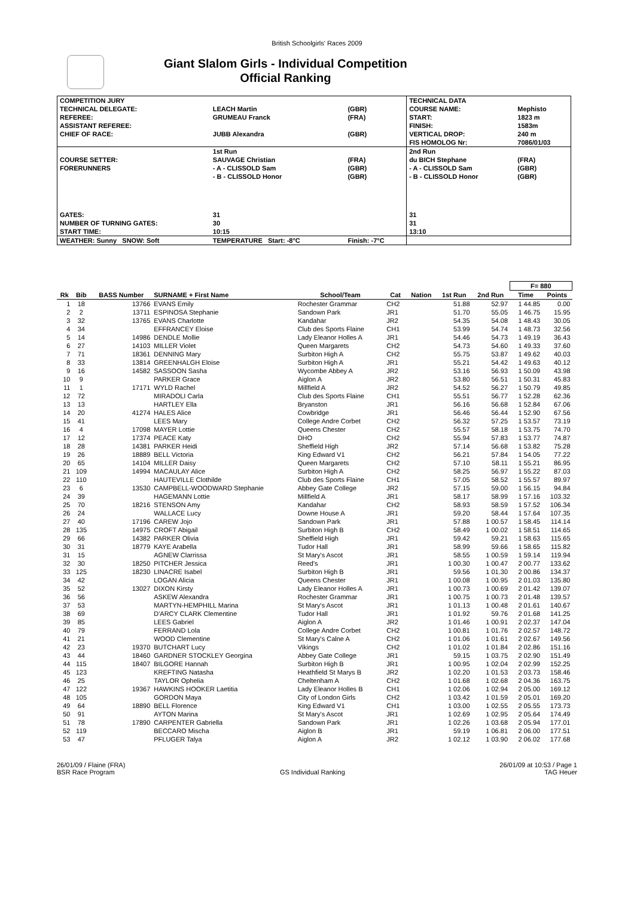British Schoolgirls' Races 2009
Giant Slalom Girls - Individual Competition
Official Ranking
| COMPETITION JURY | | | TECHNICAL DATA | |
| TECHNICAL DELEGATE: | LEACH Martin | (GBR) | COURSE NAME: | Mephisto |
| REFEREE: | GRUMEAU Franck | (FRA) | START: | 1823 m |
| ASSISTANT REFEREE: | | | FINISH: | 1583m |
| CHIEF OF RACE: | JUBB Alexandra | (GBR) | VERTICAL DROP: | 240 m |
| | | | FIS HOMOLOG Nr: | 7086/01/03 |
| | 1st Run | | 2nd Run | |
| COURSE SETTER: | SAUVAGE Christian | (FRA) | du BICH Stephane | (FRA) |
| FORERUNNERS | - A - CLISSOLD Sam | (GBR) | - A - CLISSOLD Sam | (GBR) |
| | - B - CLISSOLD Honor | (GBR) | - B - CLISSOLD Honor | (GBR) |
| GATES: | 31 | | 31 | |
| NUMBER OF TURNING GATES: | 30 | | 31 | |
| START TIME: | 10:15 | | 13:10 | |
| WEATHER: Sunny SNOW: Soft | TEMPERATURE Start: -8°C | Finish: -7°C | | |
| | | | | | | | | | F= 880 | |
| Rk | Bib | BASS Number | SURNAME + First Name | School/Team | Cat | Nation | 1st Run | 2nd Run | Time | Points |
| 1 | 18 | 13766 | EVANS Emily | Rochester Grammar | CH2 | | 51.88 | 52.97 | 1 44.85 | 0.00 |
| 2 | 2 | 13711 | ESPINOSA Stephanie | Sandown Park | JR1 | | 51.70 | 55.05 | 1 46.75 | 15.95 |
| 3 | 32 | 13765 | EVANS Charlotte | Kandahar | JR2 | | 54.35 | 54.08 | 1 48.43 | 30.05 |
| 4 | 34 | | EFFRANCEY Eloise | Club des Sports Flaine | CH1 | | 53.99 | 54.74 | 1 48.73 | 32.56 |
| 5 | 14 | 14986 | DENDLE Mollie | Lady Eleanor Holles A | JR1 | | 54.46 | 54.73 | 1 49.19 | 36.43 |
| 6 | 27 | 14103 | MILLER Violet | Queen Margarets | CH2 | | 54.73 | 54.60 | 1 49.33 | 37.60 |
| 7 | 71 | 18361 | DENNING Mary | Surbiton High A | CH2 | | 55.75 | 53.87 | 1 49.62 | 40.03 |
| 8 | 33 | 13814 | GREENHALGH Eloise | Surbiton High A | JR1 | | 55.21 | 54.42 | 1 49.63 | 40.12 |
| 9 | 16 | 14582 | SASSOON Sasha | Wycombe Abbey A | JR2 | | 53.16 | 56.93 | 1 50.09 | 43.98 |
| 10 | 9 | | PARKER Grace | Aiglon A | JR2 | | 53.80 | 56.51 | 1 50.31 | 45.83 |
| 11 | 1 | 17171 | WYLD Rachel | Millfield A | JR2 | | 54.52 | 56.27 | 1 50.79 | 49.85 |
| 12 | 72 | | MIRADOLI Carla | Club des Sports Flaine | CH1 | | 55.51 | 56.77 | 1 52.28 | 62.36 |
| 13 | 13 | | HARTLEY Ella | Bryanston | JR1 | | 56.16 | 56.68 | 1 52.84 | 67.06 |
| 14 | 20 | 41274 | HALES Alice | Cowbridge | JR1 | | 56.46 | 56.44 | 1 52.90 | 67.56 |
| 15 | 41 | | LEES Mary | College Andre Corbet | CH2 | | 56.32 | 57.25 | 1 53.57 | 73.19 |
| 16 | 4 | 17098 | MAYER Lottie | Queens Chester | CH2 | | 55.57 | 58.18 | 1 53.75 | 74.70 |
| 17 | 12 | 17374 | PEACE Katy | DHO | CH2 | | 55.94 | 57.83 | 1 53.77 | 74.87 |
| 18 | 28 | 14381 | PARKER Heidi | Sheffield High | JR2 | | 57.14 | 56.68 | 1 53.82 | 75.28 |
| 19 | 26 | 18889 | BELL Victoria | King Edward V1 | CH2 | | 56.21 | 57.84 | 1 54.05 | 77.22 |
| 20 | 65 | 14104 | MILLER Daisy | Queen Margarets | CH2 | | 57.10 | 58.11 | 1 55.21 | 86.95 |
| 21 | 109 | 14994 | MACAULAY Alice | Surbiton High A | CH2 | | 58.25 | 56.97 | 1 55.22 | 87.03 |
| 22 | 110 | | HAUTEVILLE Clothilde | Club des Sports Flaine | CH1 | | 57.05 | 58.52 | 1 55.57 | 89.97 |
| 23 | 6 | 13530 | CAMPBELL-WOODWARD Stephanie | Abbey Gate College | JR2 | | 57.15 | 59.00 | 1 56.15 | 94.84 |
| 24 | 39 | | HAGEMANN Lottie | Millfield A | JR1 | | 58.17 | 58.99 | 1 57.16 | 103.32 |
| 25 | 70 | 18216 | STENSON Amy | Kandahar | CH2 | | 58.93 | 58.59 | 1 57.52 | 106.34 |
| 26 | 24 | | WALLACE Lucy | Downe House A | JR1 | | 59.20 | 58.44 | 1 57.64 | 107.35 |
| 27 | 40 | 17196 | CAREW Jojo | Sandown Park | JR1 | | 57.88 | 1 00.57 | 1 58.45 | 114.14 |
| 28 | 135 | 14975 | CROFT Abigail | Surbiton High B | CH2 | | 58.49 | 1 00.02 | 1 58.51 | 114.65 |
| 29 | 66 | 14382 | PARKER Olivia | Sheffield High | JR1 | | 59.42 | 59.21 | 1 58.63 | 115.65 |
| 30 | 31 | 18779 | KAYE Arabella | Tudor Hall | JR1 | | 58.99 | 59.66 | 1 58.65 | 115.82 |
| 31 | 15 | | AGNEW Clarrissa | St Mary's Ascot | JR1 | | 58.55 | 1 00.59 | 1 59.14 | 119.94 |
| 32 | 30 | 18250 | PITCHER Jessica | Reed's | JR1 | | 1 00.30 | 1 00.47 | 2 00.77 | 133.62 |
| 33 | 125 | 18230 | LINACRE Isabel | Surbiton High B | JR1 | | 59.56 | 1 01.30 | 2 00.86 | 134.37 |
| 34 | 42 | | LOGAN Alicia | Queens Chester | JR1 | | 1 00.08 | 1 00.95 | 2 01.03 | 135.80 |
| 35 | 52 | 13027 | DIXON Kirsty | Lady Eleanor Holles A | JR1 | | 1 00.73 | 1 00.69 | 2 01.42 | 139.07 |
| 36 | 56 | | ASKEW Alexandra | Rochester Grammar | JR1 | | 1 00.75 | 1 00.73 | 2 01.48 | 139.57 |
| 37 | 53 | | MARTYN-HEMPHILL Marina | St Mary's Ascot | JR1 | | 1 01.13 | 1 00.48 | 2 01.61 | 140.67 |
| 38 | 69 | | D'ARCY CLARK Clementine | Tudor Hall | JR1 | | 1 01.92 | 59.76 | 2 01.68 | 141.25 |
| 39 | 85 | | LEES Gabriel | Aiglon A | JR2 | | 1 01.46 | 1 00.91 | 2 02.37 | 147.04 |
| 40 | 79 | | FERRAND Lola | College Andre Corbet | CH2 | | 1 00.81 | 1 01.76 | 2 02.57 | 148.72 |
| 41 | 21 | | WOOD Clementine | St Mary's Calne A | CH2 | | 1 01.06 | 1 01.61 | 2 02.67 | 149.56 |
| 42 | 23 | 19370 | BUTCHART Lucy | Vikings | CH2 | | 1 01.02 | 1 01.84 | 2 02.86 | 151.16 |
| 43 | 44 | 18460 | GARDNER STOCKLEY Georgina | Abbey Gate College | JR1 | | 59.15 | 1 03.75 | 2 02.90 | 151.49 |
| 44 | 115 | 18407 | BILGORE Hannah | Surbiton High B | JR1 | | 1 00.95 | 1 02.04 | 2 02.99 | 152.25 |
| 45 | 123 | | KREFTING Natasha | Heathfield St Marys B | JR2 | | 1 02.20 | 1 01.53 | 2 03.73 | 158.46 |
| 46 | 25 | | TAYLOR Ophelia | Cheltenham A | CH2 | | 1 01.68 | 1 02.68 | 2 04.36 | 163.75 |
| 47 | 122 | 19367 | HAWKINS HOOKER Laetitia | Lady Eleanor Holles B | CH1 | | 1 02.06 | 1 02.94 | 2 05.00 | 169.12 |
| 48 | 105 | | GORDON Maya | City of London Girls | CH2 | | 1 03.42 | 1 01.59 | 2 05.01 | 169.20 |
| 49 | 64 | 18890 | BELL Florence | King Edward V1 | CH1 | | 1 03.00 | 1 02.55 | 2 05.55 | 173.73 |
| 50 | 91 | | AYTON Marina | St Mary's Ascot | JR1 | | 1 02.69 | 1 02.95 | 2 05.64 | 174.49 |
| 51 | 78 | 17890 | CARPENTER Gabriella | Sandown Park | JR1 | | 1 02.26 | 1 03.68 | 2 05.94 | 177.01 |
| 52 | 119 | | BECCARO Mischa | Aiglon B | JR1 | | 59.19 | 1 06.81 | 2 06.00 | 177.51 |
| 53 | 47 | | PFLUGER Talya | Aiglon A | JR2 | | 1 02.12 | 1 03.90 | 2 06.02 | 177.68 |
26/01/09 / Flaine (FRA)
BSR Race Program
GS Individual Ranking 26/01/09 at 10:53 / Page 1
TAG Heuer